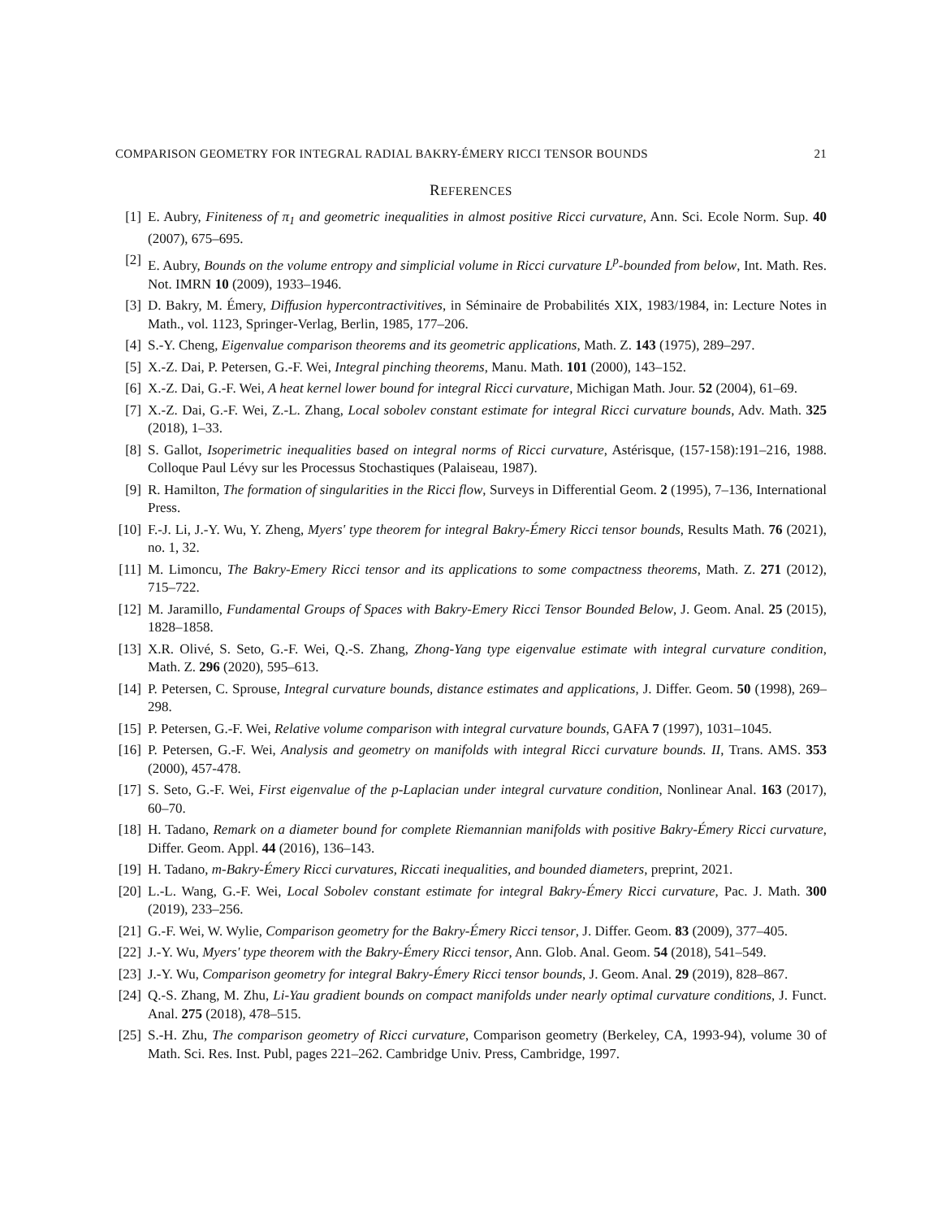COMPARISON GEOMETRY FOR INTEGRAL RADIAL BAKRY-ÉMERY RICCI TENSOR BOUNDS 21
REFERENCES
[1] E. Aubry, Finiteness of π<sub>1</sub> and geometric inequalities in almost positive Ricci curvature, Ann. Sci. Ecole Norm. Sup. 40 (2007), 675–695.
[2] E. Aubry, Bounds on the volume entropy and simplicial volume in Ricci curvature L<sup>p</sup>-bounded from below, Int. Math. Res. Not. IMRN 10 (2009), 1933–1946.
[3] D. Bakry, M. Émery, Diffusion hypercontractivitives, in Séminaire de Probabilités XIX, 1983/1984, in: Lecture Notes in Math., vol. 1123, Springer-Verlag, Berlin, 1985, 177–206.
[4] S.-Y. Cheng, Eigenvalue comparison theorems and its geometric applications, Math. Z. 143 (1975), 289–297.
[5] X.-Z. Dai, P. Petersen, G.-F. Wei, Integral pinching theorems, Manu. Math. 101 (2000), 143–152.
[6] X.-Z. Dai, G.-F. Wei, A heat kernel lower bound for integral Ricci curvature, Michigan Math. Jour. 52 (2004), 61–69.
[7] X.-Z. Dai, G.-F. Wei, Z.-L. Zhang, Local sobolev constant estimate for integral Ricci curvature bounds, Adv. Math. 325 (2018), 1–33.
[8] S. Gallot, Isoperimetric inequalities based on integral norms of Ricci curvature, Astérisque, (157-158):191–216, 1988. Colloque Paul Lévy sur les Processus Stochastiques (Palaiseau, 1987).
[9] R. Hamilton, The formation of singularities in the Ricci flow, Surveys in Differential Geom. 2 (1995), 7–136, International Press.
[10] F.-J. Li, J.-Y. Wu, Y. Zheng, Myers' type theorem for integral Bakry-Émery Ricci tensor bounds, Results Math. 76 (2021), no. 1, 32.
[11] M. Limoncu, The Bakry-Emery Ricci tensor and its applications to some compactness theorems, Math. Z. 271 (2012), 715–722.
[12] M. Jaramillo, Fundamental Groups of Spaces with Bakry-Emery Ricci Tensor Bounded Below, J. Geom. Anal. 25 (2015), 1828–1858.
[13] X.R. Olivé, S. Seto, G.-F. Wei, Q.-S. Zhang, Zhong-Yang type eigenvalue estimate with integral curvature condition, Math. Z. 296 (2020), 595–613.
[14] P. Petersen, C. Sprouse, Integral curvature bounds, distance estimates and applications, J. Differ. Geom. 50 (1998), 269–298.
[15] P. Petersen, G.-F. Wei, Relative volume comparison with integral curvature bounds, GAFA 7 (1997), 1031–1045.
[16] P. Petersen, G.-F. Wei, Analysis and geometry on manifolds with integral Ricci curvature bounds. II, Trans. AMS. 353 (2000), 457-478.
[17] S. Seto, G.-F. Wei, First eigenvalue of the p-Laplacian under integral curvature condition, Nonlinear Anal. 163 (2017), 60–70.
[18] H. Tadano, Remark on a diameter bound for complete Riemannian manifolds with positive Bakry-Émery Ricci curvature, Differ. Geom. Appl. 44 (2016), 136–143.
[19] H. Tadano, m-Bakry-Émery Ricci curvatures, Riccati inequalities, and bounded diameters, preprint, 2021.
[20] L.-L. Wang, G.-F. Wei, Local Sobolev constant estimate for integral Bakry-Émery Ricci curvature, Pac. J. Math. 300 (2019), 233–256.
[21] G.-F. Wei, W. Wylie, Comparison geometry for the Bakry-Émery Ricci tensor, J. Differ. Geom. 83 (2009), 377–405.
[22] J.-Y. Wu, Myers' type theorem with the Bakry-Émery Ricci tensor, Ann. Glob. Anal. Geom. 54 (2018), 541–549.
[23] J.-Y. Wu, Comparison geometry for integral Bakry-Émery Ricci tensor bounds, J. Geom. Anal. 29 (2019), 828–867.
[24] Q.-S. Zhang, M. Zhu, Li-Yau gradient bounds on compact manifolds under nearly optimal curvature conditions, J. Funct. Anal. 275 (2018), 478–515.
[25] S.-H. Zhu, The comparison geometry of Ricci curvature, Comparison geometry (Berkeley, CA, 1993-94), volume 30 of Math. Sci. Res. Inst. Publ, pages 221–262. Cambridge Univ. Press, Cambridge, 1997.